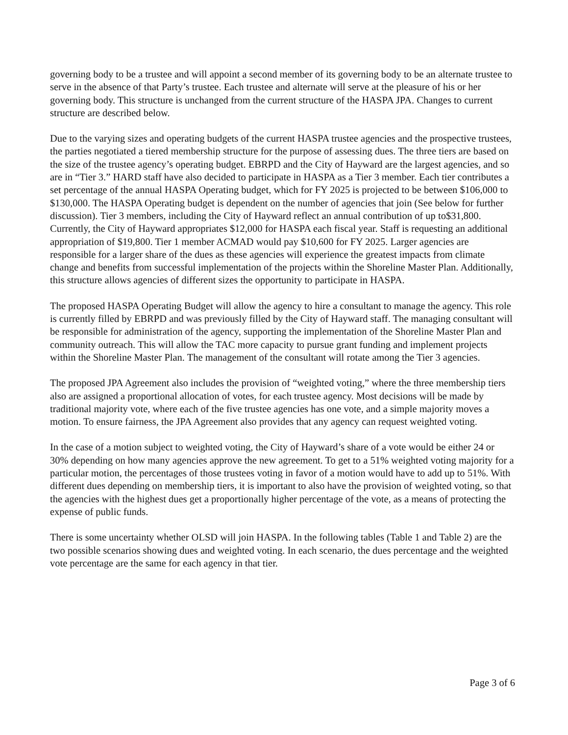governing body to be a trustee and will appoint a second member of its governing body to be an alternate trustee to serve in the absence of that Party’s trustee. Each trustee and alternate will serve at the pleasure of his or her governing body. This structure is unchanged from the current structure of the HASPA JPA. Changes to current structure are described below.
Due to the varying sizes and operating budgets of the current HASPA trustee agencies and the prospective trustees, the parties negotiated a tiered membership structure for the purpose of assessing dues. The three tiers are based on the size of the trustee agency’s operating budget. EBRPD and the City of Hayward are the largest agencies, and so are in “Tier 3.” HARD staff have also decided to participate in HASPA as a Tier 3 member. Each tier contributes a set percentage of the annual HASPA Operating budget, which for FY 2025 is projected to be between $106,000 to $130,000. The HASPA Operating budget is dependent on the number of agencies that join (See below for further discussion). Tier 3 members, including the City of Hayward reflect an annual contribution of up to$31,800. Currently, the City of Hayward appropriates $12,000 for HASPA each fiscal year. Staff is requesting an additional appropriation of $19,800. Tier 1 member ACMAD would pay $10,600 for FY 2025. Larger agencies are responsible for a larger share of the dues as these agencies will experience the greatest impacts from climate change and benefits from successful implementation of the projects within the Shoreline Master Plan. Additionally, this structure allows agencies of different sizes the opportunity to participate in HASPA.
The proposed HASPA Operating Budget will allow the agency to hire a consultant to manage the agency. This role is currently filled by EBRPD and was previously filled by the City of Hayward staff. The managing consultant will be responsible for administration of the agency, supporting the implementation of the Shoreline Master Plan and community outreach. This will allow the TAC more capacity to pursue grant funding and implement projects within the Shoreline Master Plan. The management of the consultant will rotate among the Tier 3 agencies.
The proposed JPA Agreement also includes the provision of “weighted voting,” where the three membership tiers also are assigned a proportional allocation of votes, for each trustee agency. Most decisions will be made by traditional majority vote, where each of the five trustee agencies has one vote, and a simple majority moves a motion. To ensure fairness, the JPA Agreement also provides that any agency can request weighted voting.
In the case of a motion subject to weighted voting, the City of Hayward’s share of a vote would be either 24 or 30% depending on how many agencies approve the new agreement. To get to a 51% weighted voting majority for a particular motion, the percentages of those trustees voting in favor of a motion would have to add up to 51%. With different dues depending on membership tiers, it is important to also have the provision of weighted voting, so that the agencies with the highest dues get a proportionally higher percentage of the vote, as a means of protecting the expense of public funds.
There is some uncertainty whether OLSD will join HASPA. In the following tables (Table 1 and Table 2) are the two possible scenarios showing dues and weighted voting. In each scenario, the dues percentage and the weighted vote percentage are the same for each agency in that tier.
Page 3 of 6